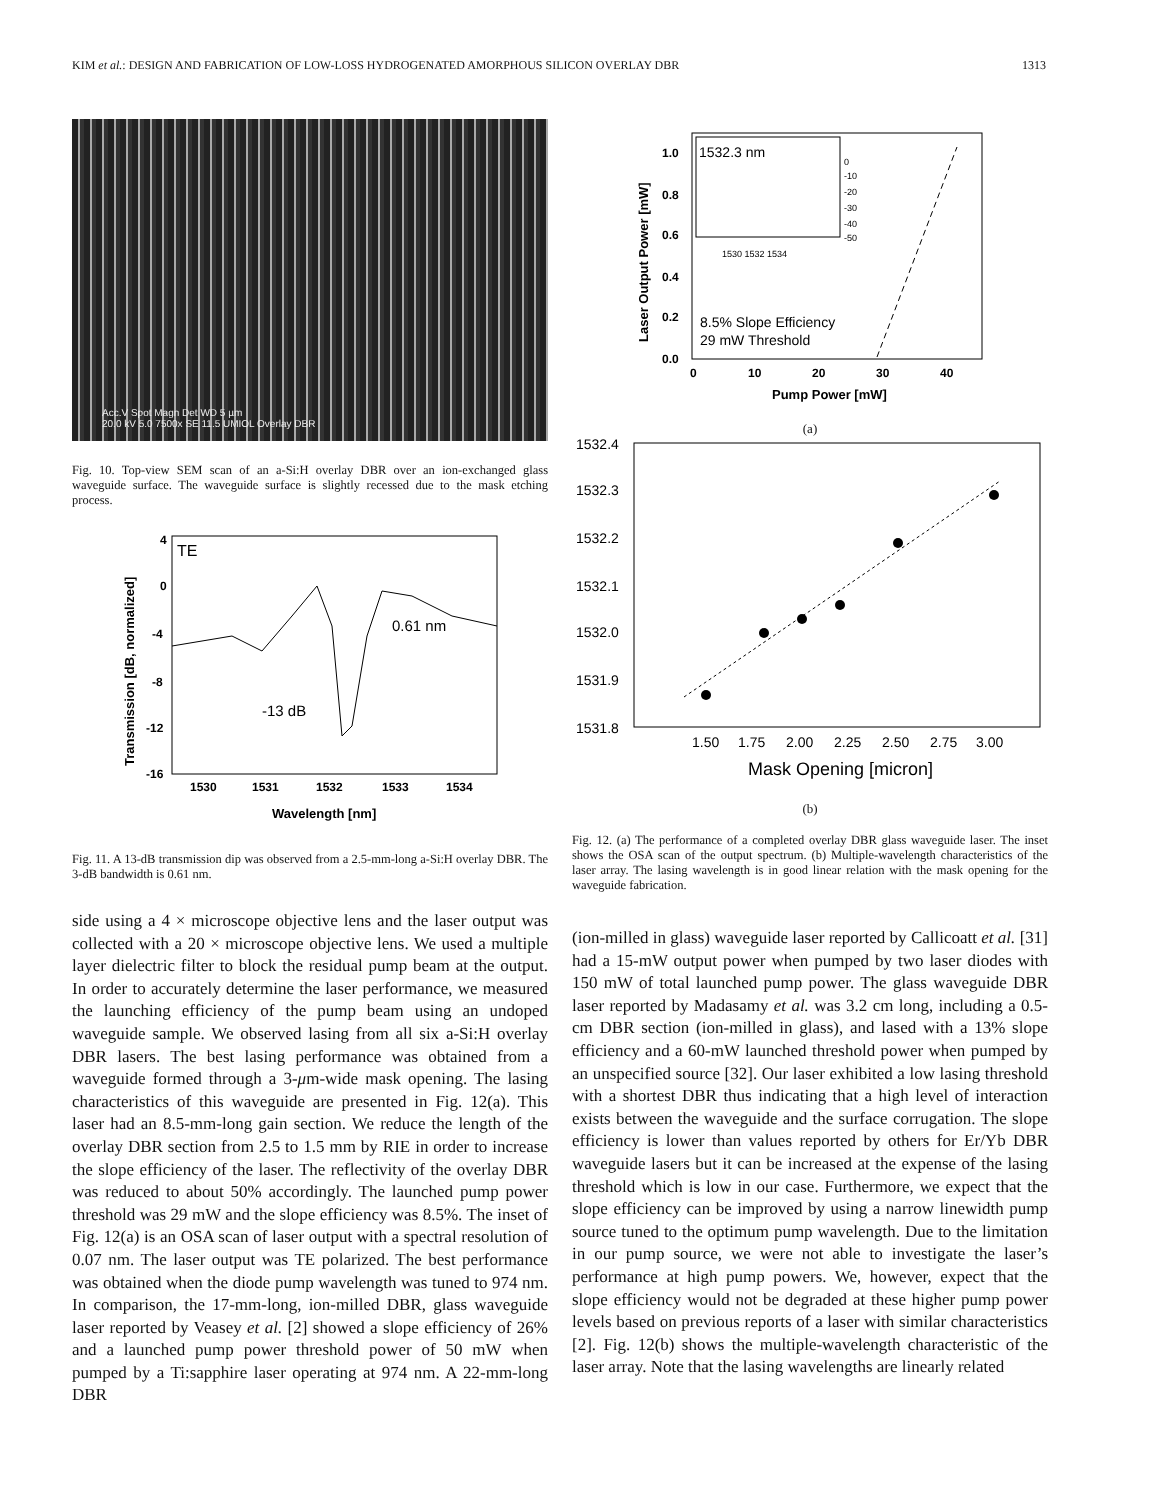KIM et al.: DESIGN AND FABRICATION OF LOW-LOSS HYDROGENATED AMORPHOUS SILICON OVERLAY DBR 1313
Acc.V Spot Magn Det WD 5 µm
20.0 kV 5.0 7500x SE 11.5 UMIOL Overlay DBR
Fig. 10. Top-view SEM scan of an a-Si:H overlay DBR over an ion-exchanged glass waveguide surface. The waveguide surface is slightly recessed due to the mask etching process.
TE
0.61 nm
-13 dB
4
0
-4
-8
-12
-16
1530
1531
1532
1533
1534
Wavelength [nm]
Transmission [dB, normalized]
Fig. 11. A 13-dB transmission dip was observed from a 2.5-mm-long a-Si:H overlay DBR. The 3-dB bandwidth is 0.61 nm.
side using a 4 × microscope objective lens and the laser output was collected with a 20 × microscope objective lens. We used a multiple layer dielectric filter to block the residual pump beam at the output. In order to accurately determine the laser performance, we measured the launching efficiency of the pump beam using an undoped waveguide sample. We observed lasing from all six a-Si:H overlay DBR lasers. The best lasing performance was obtained from a waveguide formed through a 3-μm-wide mask opening. The lasing characteristics of this waveguide are presented in Fig. 12(a). This laser had an 8.5-mm-long gain section. We reduce the length of the overlay DBR section from 2.5 to 1.5 mm by RIE in order to increase the slope efficiency of the laser. The reflectivity of the overlay DBR was reduced to about 50% accordingly. The launched pump power threshold was 29 mW and the slope efficiency was 8.5%. The inset of Fig. 12(a) is an OSA scan of laser output with a spectral resolution of 0.07 nm. The laser output was TE polarized. The best performance was obtained when the diode pump wavelength was tuned to 974 nm. In comparison, the 17-mm-long, ion-milled DBR, glass waveguide laser reported by Veasey et al. [2] showed a slope efficiency of 26% and a launched pump power threshold power of 50 mW when pumped by a Ti:sapphire laser operating at 974 nm. A 22-mm-long DBR
1532.3 nm
1530 1532 1534
0
-10
-20
-30
-40
-50
8.5% Slope Efficiency
29 mW Threshold
1.0
0.8
0.6
0.4
0.2
0.0
0
10
20
30
40
Pump Power [mW]
Laser Output Power [mW]
(a)
1532.4
1532.3
1532.2
1532.1
1532.0
1531.9
1531.8
1.50
1.75
2.00
2.25
2.50
2.75
3.00
Mask Opening [micron]
(b)
Fig. 12. (a) The performance of a completed overlay DBR glass waveguide laser. The inset shows the OSA scan of the output spectrum. (b) Multiple-wavelength characteristics of the laser array. The lasing wavelength is in good linear relation with the mask opening for the waveguide fabrication.
(ion-milled in glass) waveguide laser reported by Callicoatt et al. [31] had a 15-mW output power when pumped by two laser diodes with 150 mW of total launched pump power. The glass waveguide DBR laser reported by Madasamy et al. was 3.2 cm long, including a 0.5-cm DBR section (ion-milled in glass), and lased with a 13% slope efficiency and a 60-mW launched threshold power when pumped by an unspecified source [32]. Our laser exhibited a low lasing threshold with a shortest DBR thus indicating that a high level of interaction exists between the waveguide and the surface corrugation. The slope efficiency is lower than values reported by others for Er/Yb DBR waveguide lasers but it can be increased at the expense of the lasing threshold which is low in our case. Furthermore, we expect that the slope efficiency can be improved by using a narrow linewidth pump source tuned to the optimum pump wavelength. Due to the limitation in our pump source, we were not able to investigate the laser’s performance at high pump powers. We, however, expect that the slope efficiency would not be degraded at these higher pump power levels based on previous reports of a laser with similar characteristics [2]. Fig. 12(b) shows the multiple-wavelength characteristic of the laser array. Note that the lasing wavelengths are linearly related
Lasing Wavelength [nm]